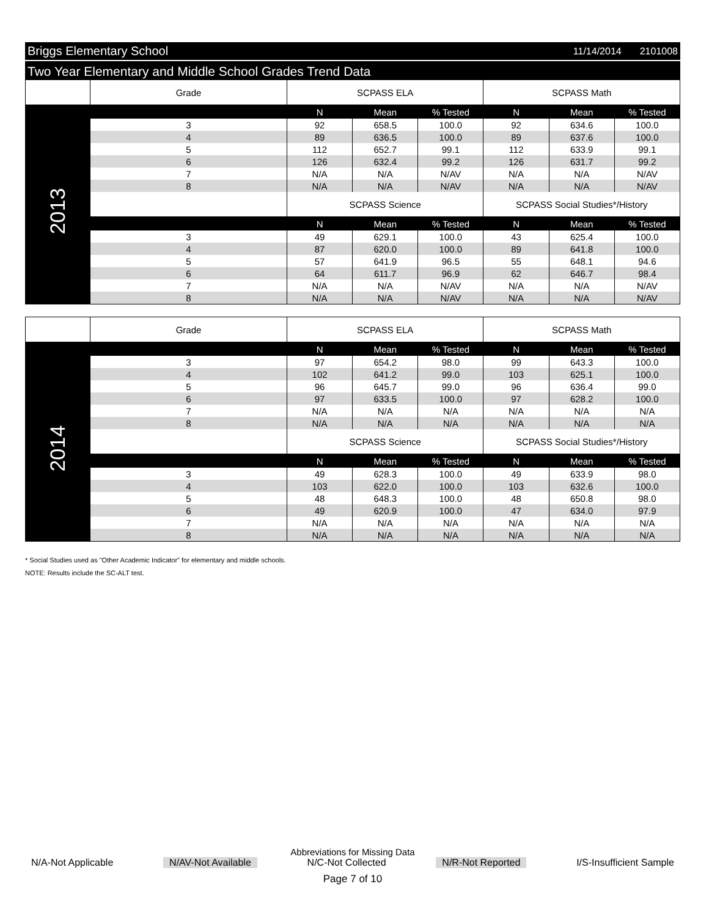Briggs Elementary School
11/14/2014 2101008
Two Year Elementary and Middle School Grades Trend Data
| | Grade | SCPASS ELA | | | SCPASS Math | | |
| | | N | Mean | % Tested | N | Mean | % Tested |
| 2013 | 3 | 92 | 658.5 | 100.0 | 92 | 634.6 | 100.0 |
| | 4 | 89 | 636.5 | 100.0 | 89 | 637.6 | 100.0 |
| | 5 | 112 | 652.7 | 99.1 | 112 | 633.9 | 99.1 |
| | 6 | 126 | 632.4 | 99.2 | 126 | 631.7 | 99.2 |
| | 7 | N/A | N/A | N/AV | N/A | N/A | N/AV |
| | 8 | N/A | N/A | N/AV | N/A | N/A | N/AV |
| | | SCPASS Science | | | SCPASS Social Studies*/History | | |
| | | N | Mean | % Tested | N | Mean | % Tested |
| | 3 | 49 | 629.1 | 100.0 | 43 | 625.4 | 100.0 |
| | 4 | 87 | 620.0 | 100.0 | 89 | 641.8 | 100.0 |
| | 5 | 57 | 641.9 | 96.5 | 55 | 648.1 | 94.6 |
| | 6 | 64 | 611.7 | 96.9 | 62 | 646.7 | 98.4 |
| | 7 | N/A | N/A | N/AV | N/A | N/A | N/AV |
| | 8 | N/A | N/A | N/AV | N/A | N/A | N/AV |
| | Grade | SCPASS ELA | | | SCPASS Math | | |
| | | N | Mean | % Tested | N | Mean | % Tested |
| 2014 | 3 | 97 | 654.2 | 98.0 | 99 | 643.3 | 100.0 |
| | 4 | 102 | 641.2 | 99.0 | 103 | 625.1 | 100.0 |
| | 5 | 96 | 645.7 | 99.0 | 96 | 636.4 | 99.0 |
| | 6 | 97 | 633.5 | 100.0 | 97 | 628.2 | 100.0 |
| | 7 | N/A | N/A | N/A | N/A | N/A | N/A |
| | 8 | N/A | N/A | N/A | N/A | N/A | N/A |
| | | SCPASS Science | | | SCPASS Social Studies*/History | | |
| | | N | Mean | % Tested | N | Mean | % Tested |
| | 3 | 49 | 628.3 | 100.0 | 49 | 633.9 | 98.0 |
| | 4 | 103 | 622.0 | 100.0 | 103 | 632.6 | 100.0 |
| | 5 | 48 | 648.3 | 100.0 | 48 | 650.8 | 98.0 |
| | 6 | 49 | 620.9 | 100.0 | 47 | 634.0 | 97.9 |
| | 7 | N/A | N/A | N/A | N/A | N/A | N/A |
| | 8 | N/A | N/A | N/A | N/A | N/A | N/A |
* Social Studies used as "Other Academic Indicator" for elementary and middle schools.
NOTE: Results include the SC-ALT test.
Abbreviations for Missing Data
N/A-Not Applicable N/AV-Not Available N/C-Not Collected N/R-Not Reported I/S-Insufficient Sample
Page 7 of 10